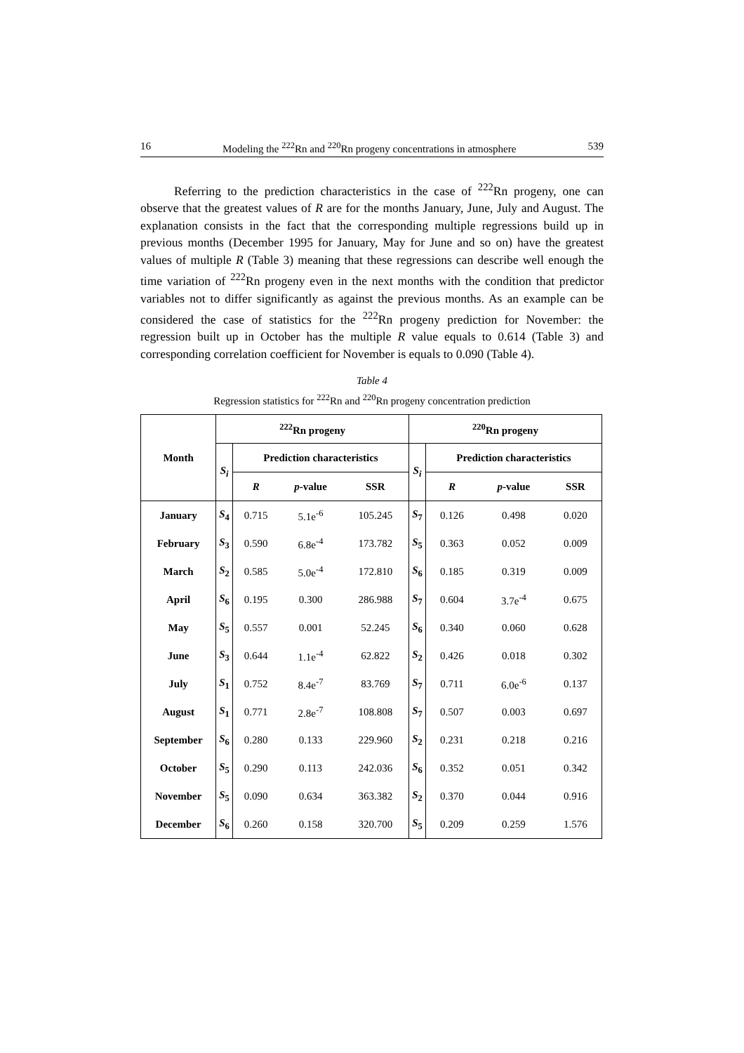16 Modeling the <sup>222</sup>Rn and <sup>220</sup>Rn progeny concentrations in atmosphere 539
Referring to the prediction characteristics in the case of <sup>222</sup>Rn progeny, one can observe that the greatest values of R are for the months January, June, July and August. The explanation consists in the fact that the corresponding multiple regressions build up in previous months (December 1995 for January, May for June and so on) have the greatest values of multiple R (Table 3) meaning that these regressions can describe well enough the time variation of <sup>222</sup>Rn progeny even in the next months with the condition that predictor variables not to differ significantly as against the previous months. As an example can be considered the case of statistics for the <sup>222</sup>Rn progeny prediction for November: the regression built up in October has the multiple R value equals to 0.614 (Table 3) and corresponding correlation coefficient for November is equals to 0.090 (Table 4).
Table 4
Regression statistics for <sup>222</sup>Rn and <sup>220</sup>Rn progeny concentration prediction
| Month | <sup>222</sup>Rn progeny | | | | <sup>220</sup>Rn progeny | | | |
| --- | --- | --- | --- | --- | --- | --- | --- | --- |
| | S<sub>i</sub> | Prediction characteristics | | | S<sub>i</sub> | Prediction characteristics | | |
| | | R | p -value | SSR | | R | p -value | SSR |
| January | S<sub>4</sub> | 0.715 | 5.1e<sup>-6</sup> | 105.245 | S<sub>7</sub> | 0.126 | 0.498 | 0.020 |
| February | S<sub>3</sub> | 0.590 | 6.8e<sup>-4</sup> | 173.782 | S<sub>5</sub> | 0.363 | 0.052 | 0.009 |
| March | S<sub>2</sub> | 0.585 | 5.0e<sup>-4</sup> | 172.810 | S<sub>6</sub> | 0.185 | 0.319 | 0.009 |
| April | S<sub>6</sub> | 0.195 | 0.300 | 286.988 | S<sub>7</sub> | 0.604 | 3.7e<sup>-4</sup> | 0.675 |
| May | S<sub>5</sub> | 0.557 | 0.001 | 52.245 | S<sub>6</sub> | 0.340 | 0.060 | 0.628 |
| June | S<sub>3</sub> | 0.644 | 1.1e<sup>-4</sup> | 62.822 | S<sub>2</sub> | 0.426 | 0.018 | 0.302 |
| July | S<sub>1</sub> | 0.752 | 8.4e<sup>-7</sup> | 83.769 | S<sub>7</sub> | 0.711 | 6.0e<sup>-6</sup> | 0.137 |
| August | S<sub>1</sub> | 0.771 | 2.8e<sup>-7</sup> | 108.808 | S<sub>7</sub> | 0.507 | 0.003 | 0.697 |
| September | S<sub>6</sub> | 0.280 | 0.133 | 229.960 | S<sub>2</sub> | 0.231 | 0.218 | 0.216 |
| October | S<sub>5</sub> | 0.290 | 0.113 | 242.036 | S<sub>6</sub> | 0.352 | 0.051 | 0.342 |
| November | S<sub>5</sub> | 0.090 | 0.634 | 363.382 | S<sub>2</sub> | 0.370 | 0.044 | 0.916 |
| December | S<sub>6</sub> | 0.260 | 0.158 | 320.700 | S<sub>5</sub> | 0.209 | 0.259 | 1.576 |